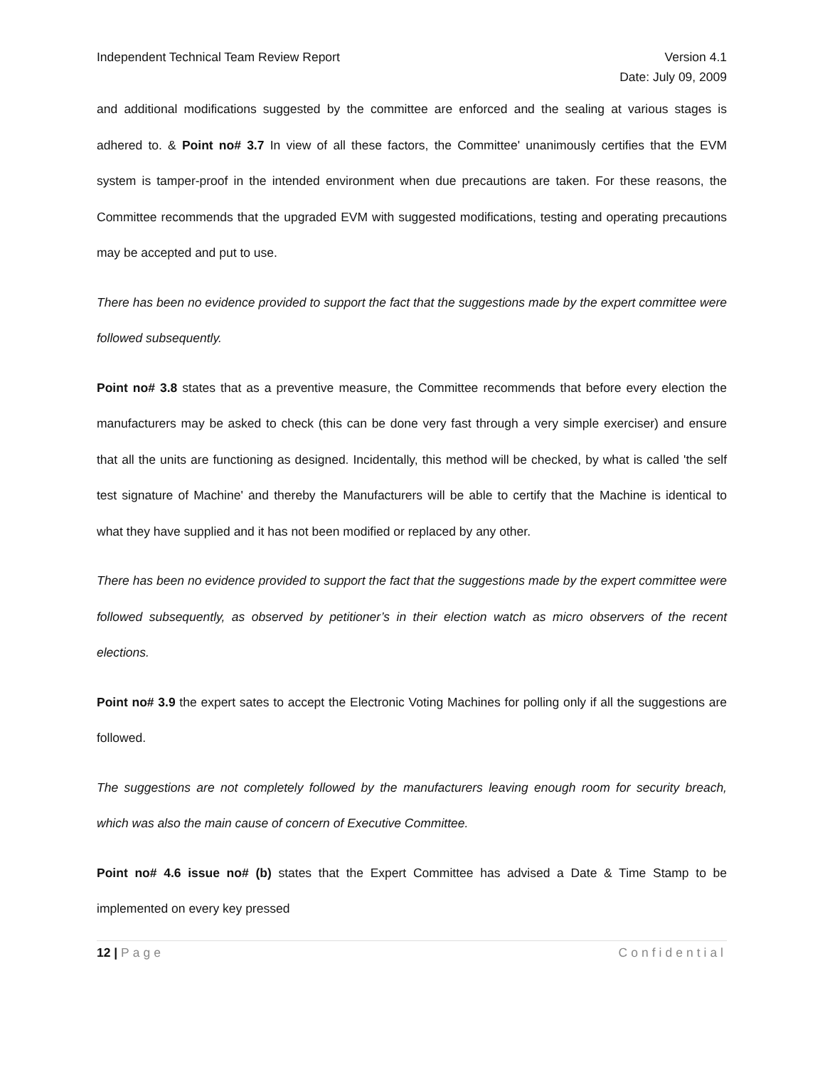Independent Technical Team Review Report
Version 4.1
Date: July 09, 2009
and additional modifications suggested by the committee are enforced and the sealing at various stages is adhered to. & Point no# 3.7 In view of all these factors, the Committee' unanimously certifies that the EVM system is tamper-proof in the intended environment when due precautions are taken. For these reasons, the Committee recommends that the upgraded EVM with suggested modifications, testing and operating precautions may be accepted and put to use.
There has been no evidence provided to support the fact that the suggestions made by the expert committee were followed subsequently.
Point no# 3.8 states that as a preventive measure, the Committee recommends that before every election the manufacturers may be asked to check (this can be done very fast through a very simple exerciser) and ensure that all the units are functioning as designed. Incidentally, this method will be checked, by what is called 'the self test signature of Machine' and thereby the Manufacturers will be able to certify that the Machine is identical to what they have supplied and it has not been modified or replaced by any other.
There has been no evidence provided to support the fact that the suggestions made by the expert committee were followed subsequently, as observed by petitioner’s in their election watch as micro observers of the recent elections.
Point no# 3.9 the expert sates to accept the Electronic Voting Machines for polling only if all the suggestions are followed.
The suggestions are not completely followed by the manufacturers leaving enough room for security breach, which was also the main cause of concern of Executive Committee.
Point no# 4.6 issue no# (b) states that the Expert Committee has advised a Date & Time Stamp to be implemented on every key pressed
12 | Page Confidential